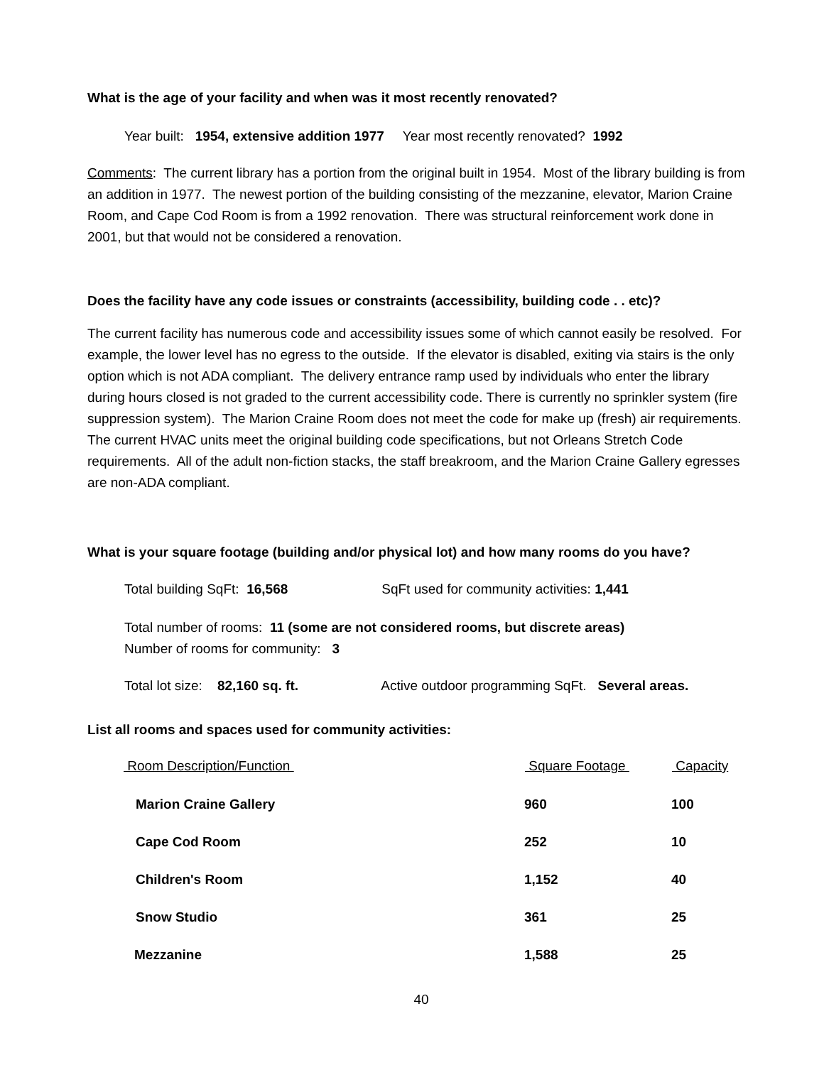What is the age of your facility and when was it most recently renovated?
Year built: 1954, extensive addition 1977 Year most recently renovated? 1992
Comments: The current library has a portion from the original built in 1954. Most of the library building is from an addition in 1977. The newest portion of the building consisting of the mezzanine, elevator, Marion Craine Room, and Cape Cod Room is from a 1992 renovation. There was structural reinforcement work done in 2001, but that would not be considered a renovation.
Does the facility have any code issues or constraints (accessibility, building code . . etc)?
The current facility has numerous code and accessibility issues some of which cannot easily be resolved. For example, the lower level has no egress to the outside. If the elevator is disabled, exiting via stairs is the only option which is not ADA compliant. The delivery entrance ramp used by individuals who enter the library during hours closed is not graded to the current accessibility code. There is currently no sprinkler system (fire suppression system). The Marion Craine Room does not meet the code for make up (fresh) air requirements. The current HVAC units meet the original building code specifications, but not Orleans Stretch Code requirements. All of the adult non-fiction stacks, the staff breakroom, and the Marion Craine Gallery egresses are non-ADA compliant.
What is your square footage (building and/or physical lot) and how many rooms do you have?
Total building SqFt: 16,568 SqFt used for community activities: 1,441
Total number of rooms: 11 (some are not considered rooms, but discrete areas)
Number of rooms for community: 3
Total lot size: 82,160 sq. ft. Active outdoor programming SqFt. Several areas.
List all rooms and spaces used for community activities:
| Room Description/Function | Square Footage | Capacity |
| --- | --- | --- |
| Marion Craine Gallery | 960 | 100 |
| Cape Cod Room | 252 | 10 |
| Children's Room | 1,152 | 40 |
| Snow Studio | 361 | 25 |
| Mezzanine | 1,588 | 25 |
40